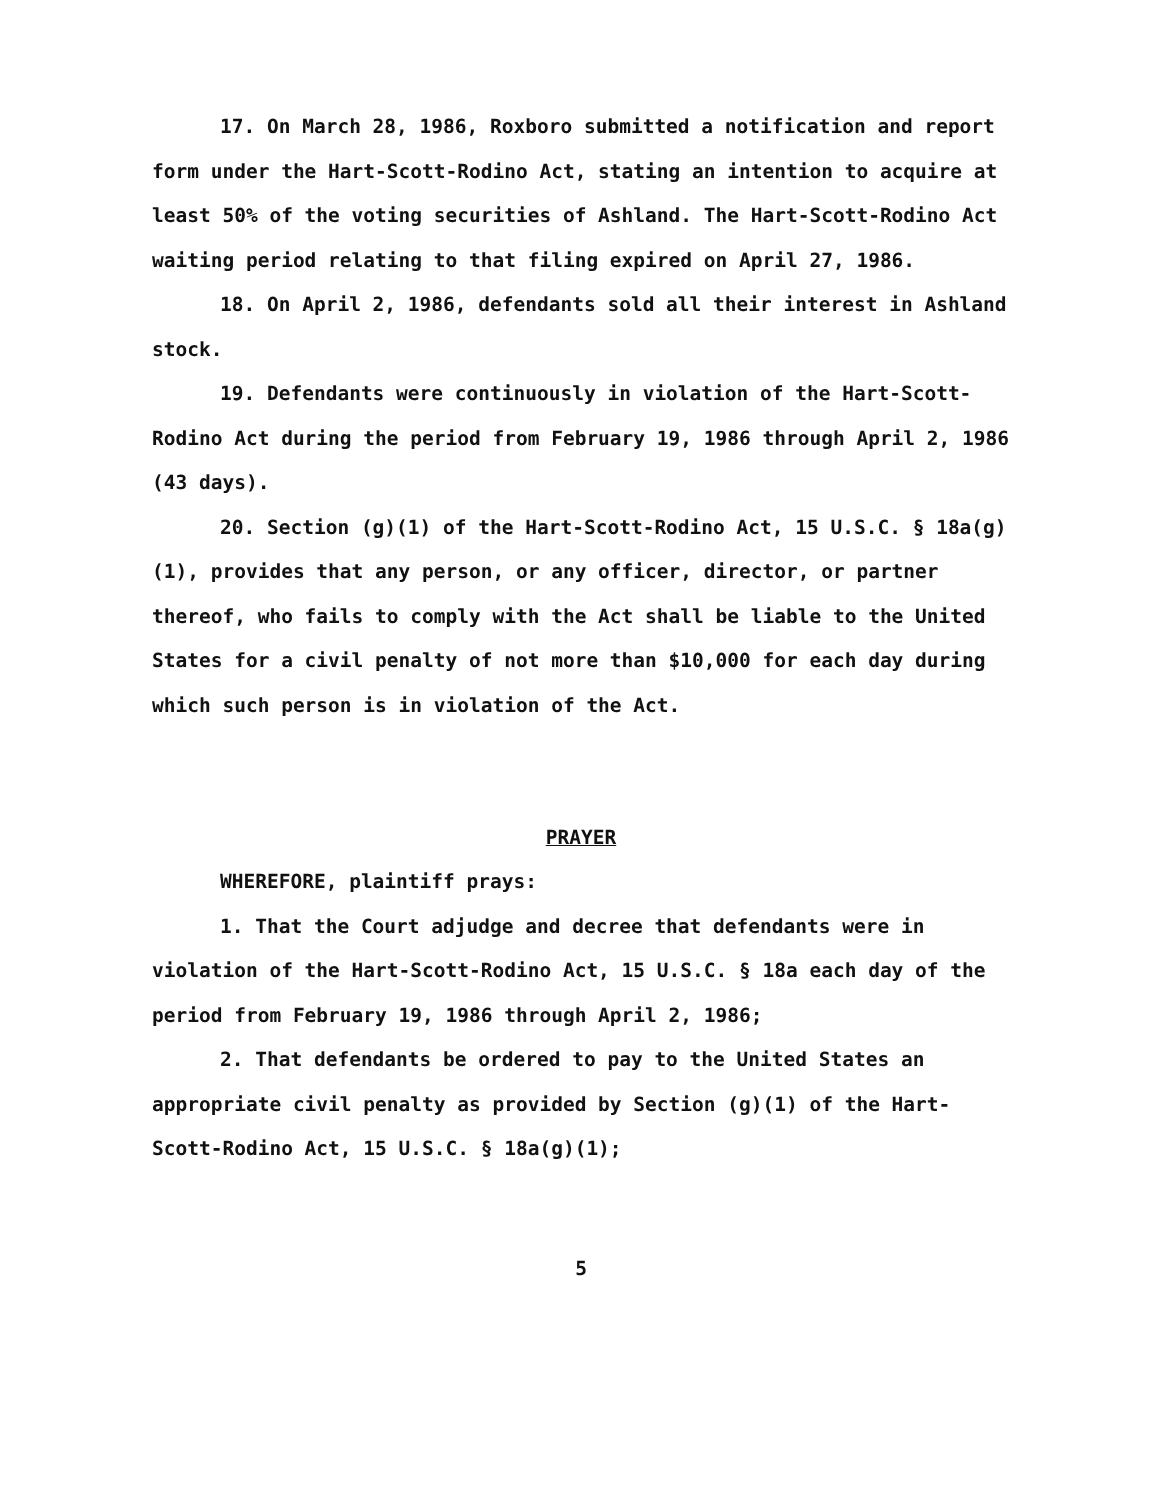17. On March 28, 1986, Roxboro submitted a notification and report form under the Hart-Scott-Rodino Act, stating an intention to acquire at least 50% of the voting securities of Ashland. The Hart-Scott-Rodino Act waiting period relating to that filing expired on April 27, 1986.
18. On April 2, 1986, defendants sold all their interest in Ashland stock.
19. Defendants were continuously in violation of the Hart-Scott-Rodino Act during the period from February 19, 1986 through April 2, 1986 (43 days).
20. Section (g)(1) of the Hart-Scott-Rodino Act, 15 U.S.C. § 18a(g)(1), provides that any person, or any officer, director, or partner thereof, who fails to comply with the Act shall be liable to the United States for a civil penalty of not more than $10,000 for each day during which such person is in violation of the Act.
PRAYER
WHEREFORE, plaintiff prays:
1. That the Court adjudge and decree that defendants were in violation of the Hart-Scott-Rodino Act, 15 U.S.C. § 18a each day of the period from February 19, 1986 through April 2, 1986;
2. That defendants be ordered to pay to the United States an appropriate civil penalty as provided by Section (g)(1) of the Hart-Scott-Rodino Act, 15 U.S.C. § 18a(g)(1);
5